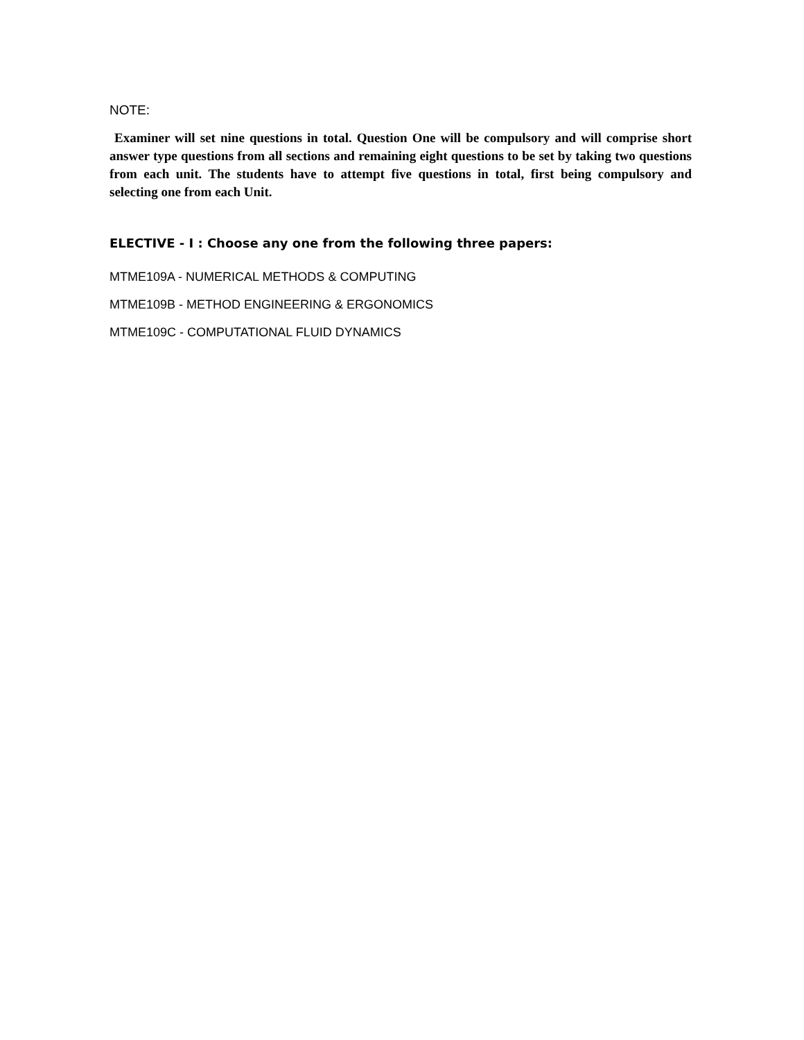NOTE:
Examiner will set nine questions in total. Question One will be compulsory and will comprise short answer type questions from all sections and remaining eight questions to be set by taking two questions from each unit. The students have to attempt five questions in total, first being compulsory and selecting one from each Unit.
ELECTIVE - I : Choose any one from the following three papers:
MTME109A - NUMERICAL METHODS & COMPUTING
MTME109B - METHOD ENGINEERING & ERGONOMICS
MTME109C - COMPUTATIONAL FLUID DYNAMICS